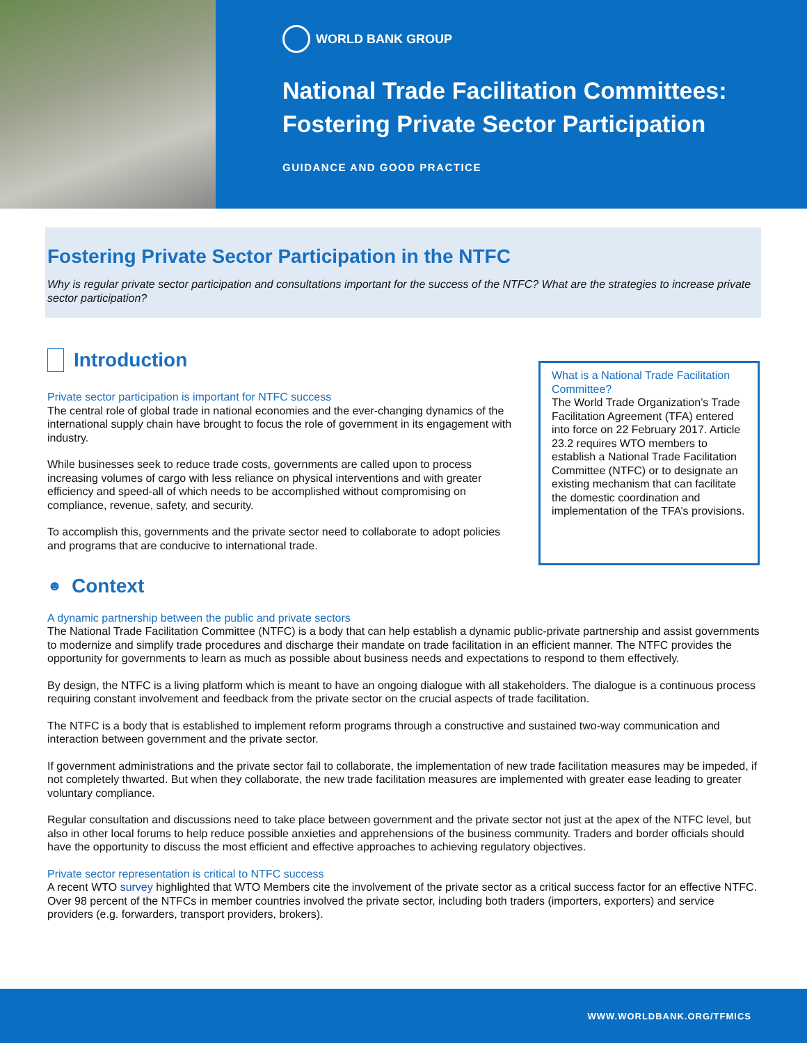WORLD BANK GROUP
National Trade Facilitation Committees:
Fostering Private Sector Participation
GUIDANCE AND GOOD PRACTICE
Fostering Private Sector Participation in the NTFC
Why is regular private sector participation and consultations important for the success of the NTFC? What are the strategies to increase private sector participation?
Introduction
Private sector participation is important for NTFC success
The central role of global trade in national economies and the ever-changing dynamics of the international supply chain have brought to focus the role of government in its engagement with industry.
While businesses seek to reduce trade costs, governments are called upon to process increasing volumes of cargo with less reliance on physical interventions and with greater efficiency and speed-all of which needs to be accomplished without compromising on compliance, revenue, safety, and security.
To accomplish this, governments and the private sector need to collaborate to adopt policies and programs that are conducive to international trade.
What is a National Trade Facilitation Committee?
The World Trade Organization’s Trade Facilitation Agreement (TFA) entered into force on 22 February 2017. Article 23.2 requires WTO members to establish a National Trade Facilitation Committee (NTFC) or to designate an existing mechanism that can facilitate the domestic coordination and implementation of the TFA’s provisions.
☻ Context
A dynamic partnership between the public and private sectors
The National Trade Facilitation Committee (NTFC) is a body that can help establish a dynamic public-private partnership and assist governments to modernize and simplify trade procedures and discharge their mandate on trade facilitation in an efficient manner. The NTFC provides the opportunity for governments to learn as much as possible about business needs and expectations to respond to them effectively.
By design, the NTFC is a living platform which is meant to have an ongoing dialogue with all stakeholders. The dialogue is a continuous process requiring constant involvement and feedback from the private sector on the crucial aspects of trade facilitation.
The NTFC is a body that is established to implement reform programs through a constructive and sustained two-way communication and interaction between government and the private sector.
If government administrations and the private sector fail to collaborate, the implementation of new trade facilitation measures may be impeded, if not completely thwarted. But when they collaborate, the new trade facilitation measures are implemented with greater ease leading to greater voluntary compliance.
Regular consultation and discussions need to take place between government and the private sector not just at the apex of the NTFC level, but also in other local forums to help reduce possible anxieties and apprehensions of the business community. Traders and border officials should have the opportunity to discuss the most efficient and effective approaches to achieving regulatory objectives.
Private sector representation is critical to NTFC success
A recent WTO survey highlighted that WTO Members cite the involvement of the private sector as a critical success factor for an effective NTFC. Over 98 percent of the NTFCs in member countries involved the private sector, including both traders (importers, exporters) and service providers (e.g. forwarders, transport providers, brokers).
WWW.WORLDBANK.ORG/TFMICS